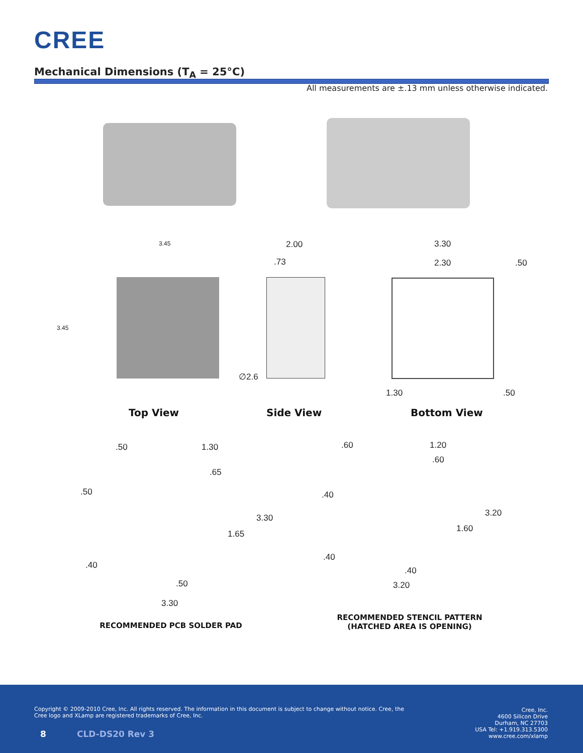CREE
Mechanical Dimensions (T<sub>A</sub> = 25°C)
All measurements are ±.13 mm unless otherwise indicated.
3.45
3.45
2.00
.73
∅2.6
3.30
2.30 .50
1.30 .50
Top View Side View Bottom View
.50 1.30
.65
.50
3.30
1.65
.40
.50
3.30
RECOMMENDED PCB SOLDER PAD
.60 1.20
.60
.40
3.20
1.60
.40
.40
3.20
RECOMMENDED STENCIL PATTERN
(HATCHED AREA IS OPENING)
Copyright © 2009-2010 Cree, Inc. All rights reserved. The information in this document is subject to change without notice. Cree, the Cree logo and XLamp are registered trademarks of Cree, Inc.
Cree, Inc.
4600 Silicon Drive
Durham, NC 27703
USA Tel: +1.919.313.5300
www.cree.com/xlamp
8 CLD-DS20 Rev 3